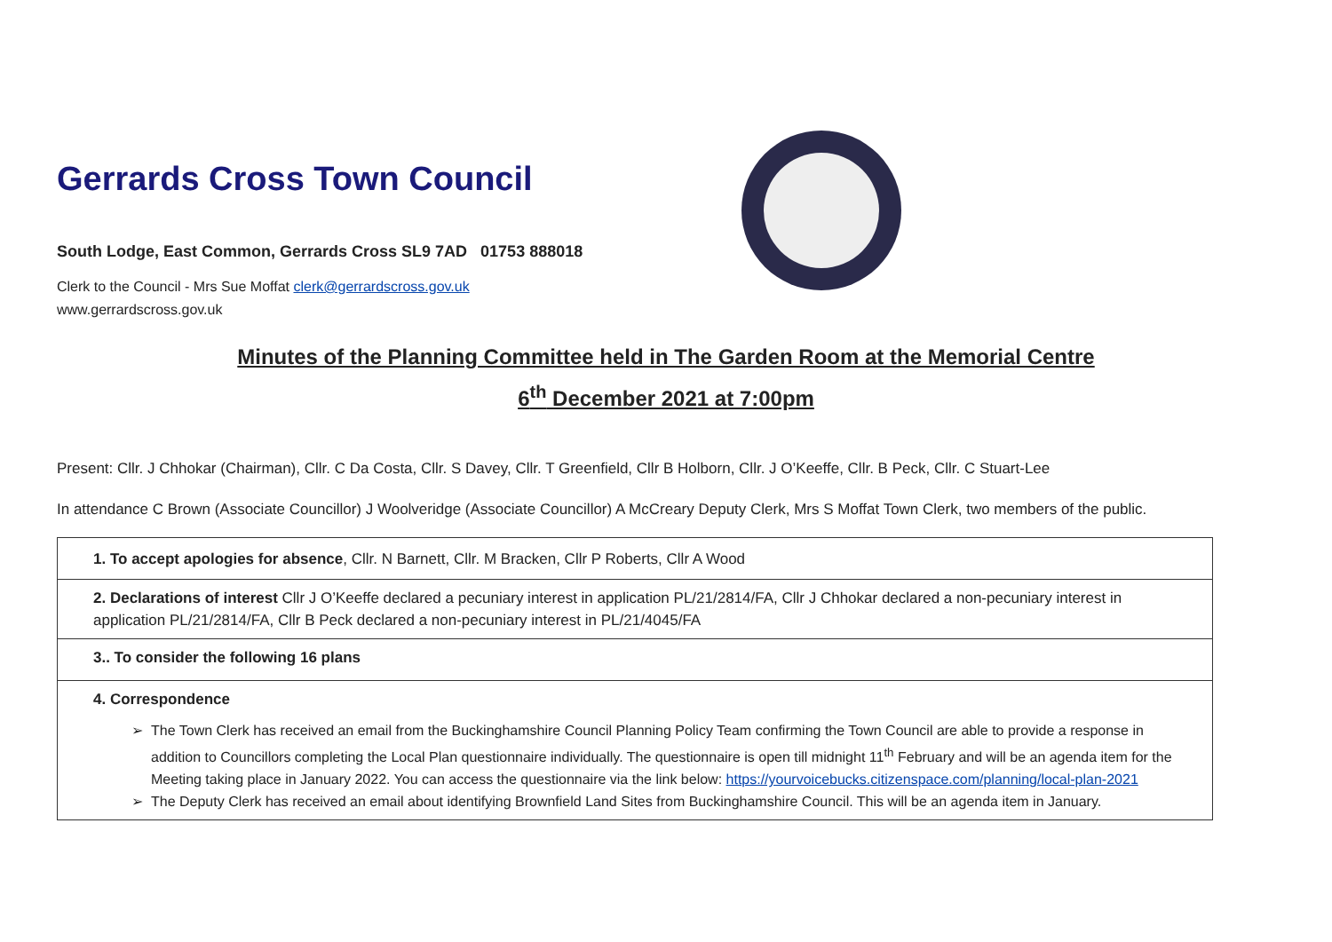Gerrards Cross Town Council
South Lodge, East Common, Gerrards Cross SL9 7AD 01753 888018
Clerk to the Council - Mrs Sue Moffat clerk@gerrardscross.gov.uk
www.gerrardscross.gov.uk
Minutes of the Planning Committee held in The Garden Room at the Memorial Centre
6<sup>th</sup> December 2021 at 7:00pm
Present: Cllr. J Chhokar (Chairman), Cllr. C Da Costa, Cllr. S Davey, Cllr. T Greenfield, Cllr B Holborn, Cllr. J O’Keeffe, Cllr. B Peck, Cllr. C Stuart-Lee
In attendance C Brown (Associate Councillor) J Woolveridge (Associate Councillor) A McCreary Deputy Clerk, Mrs S Moffat Town Clerk, two members of the public.
| 1. To accept apologies for absence , Cllr. N Barnett, Cllr. M Bracken, Cllr P Roberts, Cllr A Wood |
| 2. Declarations of interest Cllr J O’Keeffe declared a pecuniary interest in application PL/21/2814/FA, Cllr J Chhokar declared a non-pecuniary interest in application PL/21/2814/FA, Cllr B Peck declared a non-pecuniary interest in PL/21/4045/FA |
| 3.. To consider the following 16 plans |
| 4. Correspondence The Town Clerk has received an email from the Buckinghamshire Council Planning Policy Team confirming the Town Council are able to provide a response in addition to Councillors completing the Local Plan questionnaire individually. The questionnaire is open till midnight 11<sup>th</sup> February and will be an agenda item for the Meeting taking place in January 2022. You can access the questionnaire via the link below: https://yourvoicebucks.citizenspace.com/planning/local-plan-2021 The Deputy Clerk has received an email about identifying Brownfield Land Sites from Buckinghamshire Council. This will be an agenda item in January. |